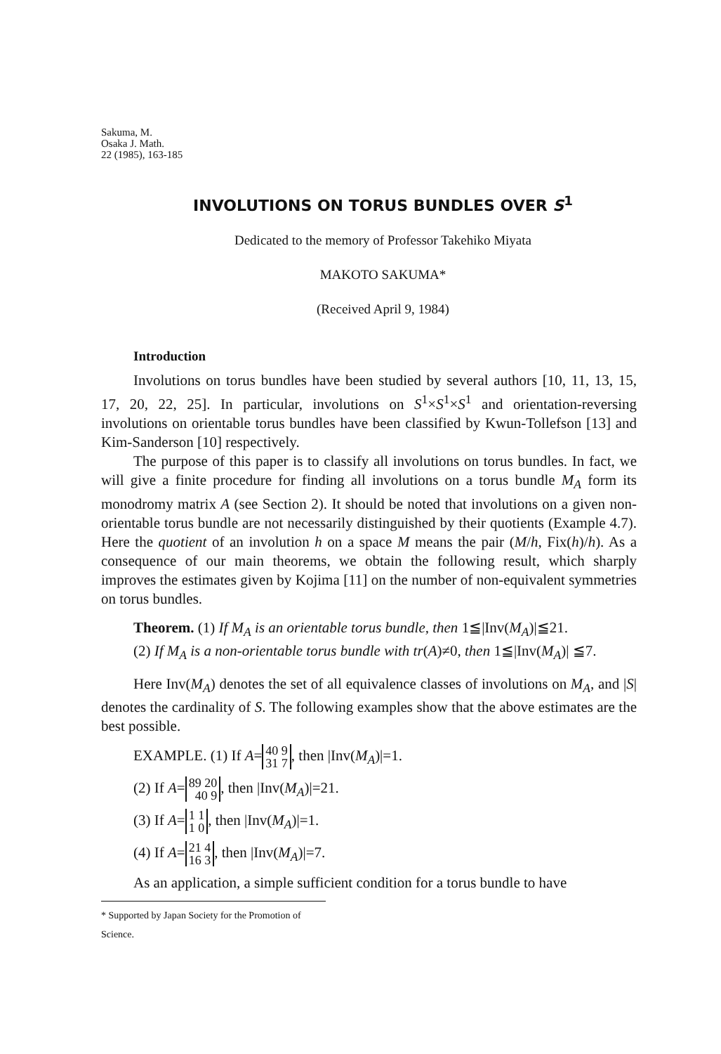Sakuma, M.
Osaka J. Math.
22 (1985), 163-185
INVOLUTIONS ON TORUS BUNDLES OVER S<sup>1</sup>
Dedicated to the memory of Professor Takehiko Miyata
MAKOTO SAKUMA*
(Received April 9, 1984)
Introduction
Involutions on torus bundles have been studied by several authors [10, 11, 13, 15, 17, 20, 22, 25]. In particular, involutions on S<sup>1</sup>×S<sup>1</sup>×S<sup>1</sup> and orientation-reversing involutions on orientable torus bundles have been classified by Kwun-Tollefson [13] and Kim-Sanderson [10] respectively.
The purpose of this paper is to classify all involutions on torus bundles. In fact, we will give a finite procedure for finding all involutions on a torus bundle M<sub>A</sub> form its monodromy matrix A (see Section 2). It should be noted that involutions on a given non-orientable torus bundle are not necessarily distinguished by their quotients (Example 4.7). Here the quotient of an involution h on a space M means the pair (M/h, Fix(h)/h). As a consequence of our main theorems, we obtain the following result, which sharply improves the estimates given by Kojima [11] on the number of non-equivalent symmetries on torus bundles.
Theorem. (1) If M<sub>A</sub> is an orientable torus bundle, then 1≦|Inv(M<sub>A</sub>)|≦21.
(2) If M<sub>A</sub> is a non-orientable torus bundle with tr(A)≠0, then 1≦|Inv(M<sub>A</sub>)| ≦7.
Here Inv(M<sub>A</sub>) denotes the set of all equivalence classes of involutions on M<sub>A</sub>, and |S| denotes the cardinality of S. The following examples show that the above estimates are the best possible.
EXAMPLE. (1) If A= 40 9
31 7, then |Inv(M<sub>A</sub>)|=1.
(2) If A= 89 20
40 9, then |Inv(M<sub>A</sub>)|=21.
(3) If A= 1 1
1 0, then |Inv(M<sub>A</sub>)|=1.
(4) If A= 21 4
16 3, then |Inv(M<sub>A</sub>)|=7.
As an application, a simple sufficient condition for a torus bundle to have
* Supported by Japan Society for the Promotion of Science.